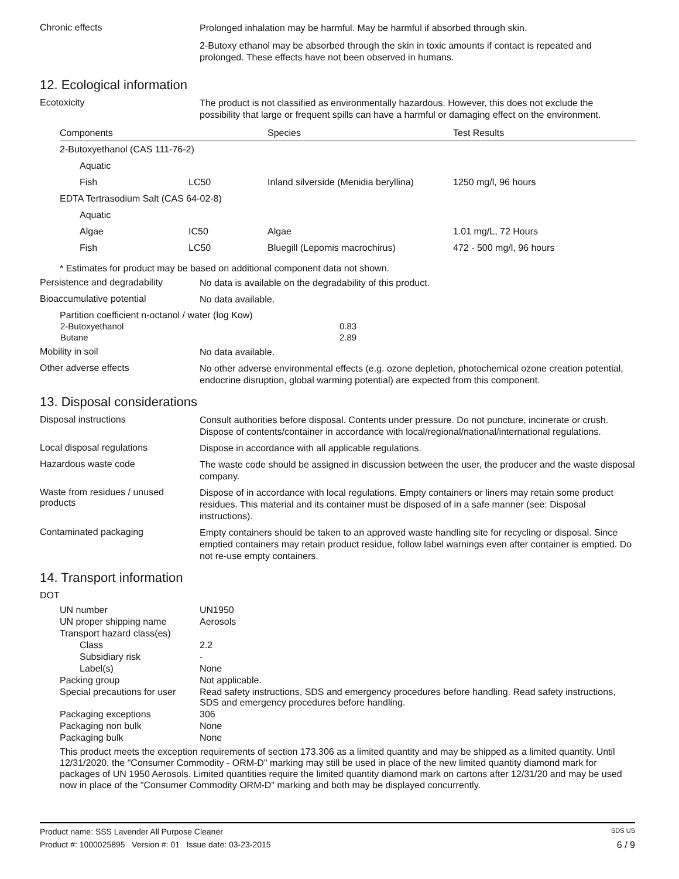Chronic effects
Prolonged inhalation may be harmful. May be harmful if absorbed through skin.
2-Butoxy ethanol may be absorbed through the skin in toxic amounts if contact is repeated and prolonged. These effects have not been observed in humans.
12. Ecological information
Ecotoxicity
The product is not classified as environmentally hazardous. However, this does not exclude the possibility that large or frequent spills can have a harmful or damaging effect on the environment.
| Components | | Species | Test Results |
| --- | --- | --- | --- |
| 2-Butoxyethanol (CAS 111-76-2) | | | |
| Aquatic | | | |
| Fish | LC50 | Inland silverside (Menidia beryllina) | 1250 mg/l, 96 hours |
| EDTA Tertrasodium Salt (CAS 64-02-8) | | | |
| Aquatic | | | |
| Algae | IC50 | Algae | 1.01 mg/L, 72 Hours |
| Fish | LC50 | Bluegill (Lepomis macrochirus) | 472 - 500 mg/l, 96 hours |
* Estimates for product may be based on additional component data not shown.
Persistence and degradability
No data is available on the degradability of this product.
Bioaccumulative potential
No data available.
Partition coefficient n-octanol / water (log Kow)
| 2-Butoxyethanol | 0.83 |
| Butane | 2.89 |
Mobility in soil
No data available.
Other adverse effects
No other adverse environmental effects (e.g. ozone depletion, photochemical ozone creation potential, endocrine disruption, global warming potential) are expected from this component.
13. Disposal considerations
Disposal instructions
Consult authorities before disposal. Contents under pressure. Do not puncture, incinerate or crush. Dispose of contents/container in accordance with local/regional/national/international regulations.
Local disposal regulations
Dispose in accordance with all applicable regulations.
Hazardous waste code
The waste code should be assigned in discussion between the user, the producer and the waste disposal company.
Waste from residues / unused products
Dispose of in accordance with local regulations. Empty containers or liners may retain some product residues. This material and its container must be disposed of in a safe manner (see: Disposal instructions).
Contaminated packaging
Empty containers should be taken to an approved waste handling site for recycling or disposal. Since emptied containers may retain product residue, follow label warnings even after container is emptied. Do not re-use empty containers.
14. Transport information
DOT
| UN number | UN1950 |
| UN proper shipping name | Aerosols |
| Transport hazard class(es) | |
| Class | 2.2 |
| Subsidiary risk | - |
| Label(s) | None |
| Packing group | Not applicable. |
| Special precautions for user | Read safety instructions, SDS and emergency procedures before handling. Read safety instructions, SDS and emergency procedures before handling. |
| Packaging exceptions | 306 |
| Packaging non bulk | None |
| Packaging bulk | None |
This product meets the exception requirements of section 173.306 as a limited quantity and may be shipped as a limited quantity. Until 12/31/2020, the "Consumer Commodity - ORM-D" marking may still be used in place of the new limited quantity diamond mark for packages of UN 1950 Aerosols. Limited quantities require the limited quantity diamond mark on cartons after 12/31/20 and may be used now in place of the "Consumer Commodity ORM-D" marking and both may be displayed concurrently.
Product name: SSS Lavender All Purpose Cleaner SDS US
Product #: 1000025895 Version #: 01 Issue date: 03-23-2015 6 / 9